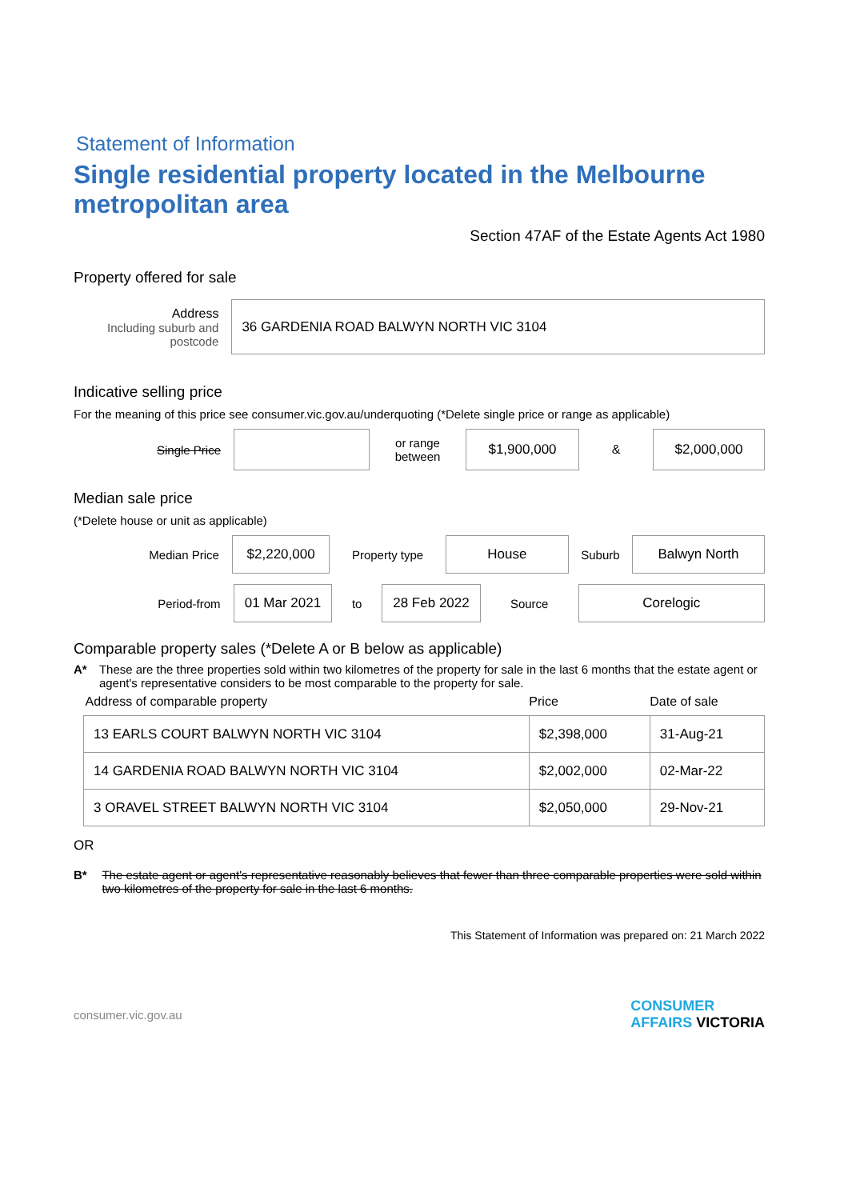Statement of Information
Single residential property located in the Melbourne metropolitan area
Section 47AF of the Estate Agents Act 1980
Property offered for sale
Address
Including suburb and postcode
36 GARDENIA ROAD BALWYN NORTH VIC 3104
Indicative selling price
For the meaning of this price see consumer.vic.gov.au/underquoting (*Delete single price or range as applicable)
Single Price
or range
between
$1,900,000
&
$2,000,000
Median sale price
(*Delete house or unit as applicable)
Median Price
$2,220,000
Property type
House
Suburb
Balwyn North
Period-from
01 Mar 2021
to
28 Feb 2022
Source
Corelogic
Comparable property sales (*Delete A or B below as applicable)
A* These are the three properties sold within two kilometres of the property for sale in the last 6 months that the estate agent or agent's representative considers to be most comparable to the property for sale.
| Address of comparable property | Price | Date of sale |
| --- | --- | --- |
| 13 EARLS COURT BALWYN NORTH VIC 3104 | $2,398,000 | 31-Aug-21 |
| 14 GARDENIA ROAD BALWYN NORTH VIC 3104 | $2,002,000 | 02-Mar-22 |
| 3 ORAVEL STREET BALWYN NORTH VIC 3104 | $2,050,000 | 29-Nov-21 |
OR
B* The estate agent or agent's representative reasonably believes that fewer than three comparable properties were sold within two kilometres of the property for sale in the last 6 months.
This Statement of Information was prepared on: 21 March 2022
consumer.vic.gov.au CONSUMER
AFFAIRS VICTORIA